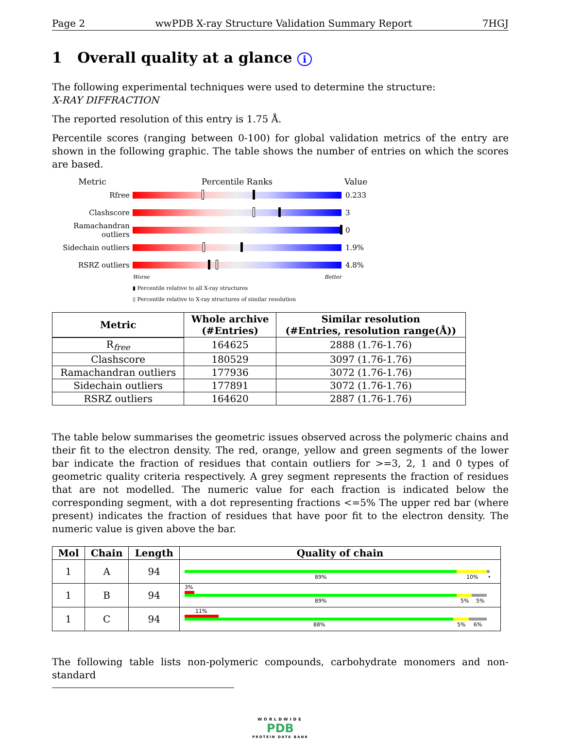Page 2 wwPDB X-ray Structure Validation Summary Report 7HGJ
1 Overall quality at a glance i
The following experimental techniques were used to determine the structure:
X-RAY DIFFRACTION
The reported resolution of this entry is 1.75 Å.
Percentile scores (ranging between 0-100) for global validation metrics of the entry are shown in the following graphic. The table shows the number of entries on which the scores are based.
Metric Percentile Ranks Value
Rfree 0.233
Clashscore 3
Ramachandran outliers
0
Sidechain outliers
1.9%
RSRZ outliers 4.8%
Worse Better
▮ Percentile relative to all X-ray structures
▯ Percentile relative to X-ray structures of similar resolution
| Metric | Whole archive (#Entries) | Similar resolution (#Entries, resolution range(Å)) |
| --- | --- | --- |
| R<sub>free</sub> | 164625 | 2888 (1.76-1.76) |
| Clashscore | 180529 | 3097 (1.76-1.76) |
| Ramachandran outliers | 177936 | 3072 (1.76-1.76) |
| Sidechain outliers | 177891 | 3072 (1.76-1.76) |
| RSRZ outliers | 164620 | 2887 (1.76-1.76) |
The table below summarises the geometric issues observed across the polymeric chains and their fit to the electron density. The red, orange, yellow and green segments of the lower bar indicate the fraction of residues that contain outliers for >=3, 2, 1 and 0 types of geometric quality criteria respectively. A grey segment represents the fraction of residues that are not modelled. The numeric value for each fraction is indicated below the corresponding segment, with a dot representing fractions <=5% The upper red bar (where present) indicates the fraction of residues that have poor fit to the electron density. The numeric value is given above the bar.
| Mol | Chain | Length | Quality of chain |
| --- | --- | --- | --- |
| 1 | A | 94 | 89% 10% • |
| 1 | B | 94 | 3% 89% 5% 5% |
| 1 | C | 94 | 11% 88% 5% 6% |
The following table lists non-polymeric compounds, carbohydrate monomers and non-standard
WORLDWIDE
PDB
PROTEIN DATA BANK